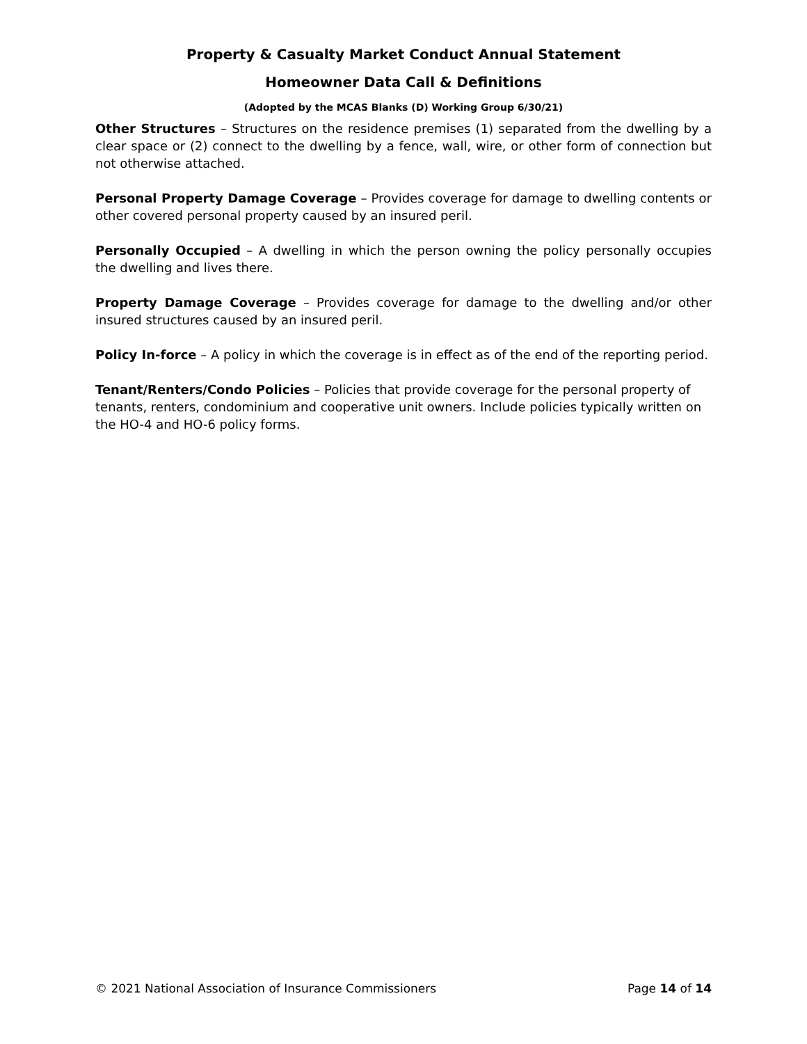Property & Casualty Market Conduct Annual Statement
Homeowner Data Call & Definitions
(Adopted by the MCAS Blanks (D) Working Group 6/30/21)
Other Structures – Structures on the residence premises (1) separated from the dwelling by a clear space or (2) connect to the dwelling by a fence, wall, wire, or other form of connection but not otherwise attached.
Personal Property Damage Coverage – Provides coverage for damage to dwelling contents or other covered personal property caused by an insured peril.
Personally Occupied – A dwelling in which the person owning the policy personally occupies the dwelling and lives there.
Property Damage Coverage – Provides coverage for damage to the dwelling and/or other insured structures caused by an insured peril.
Policy In-force – A policy in which the coverage is in effect as of the end of the reporting period.
Tenant/Renters/Condo Policies – Policies that provide coverage for the personal property of tenants, renters, condominium and cooperative unit owners. Include policies typically written on the HO-4 and HO-6 policy forms.
© 2021 National Association of Insurance Commissioners Page 14 of 14